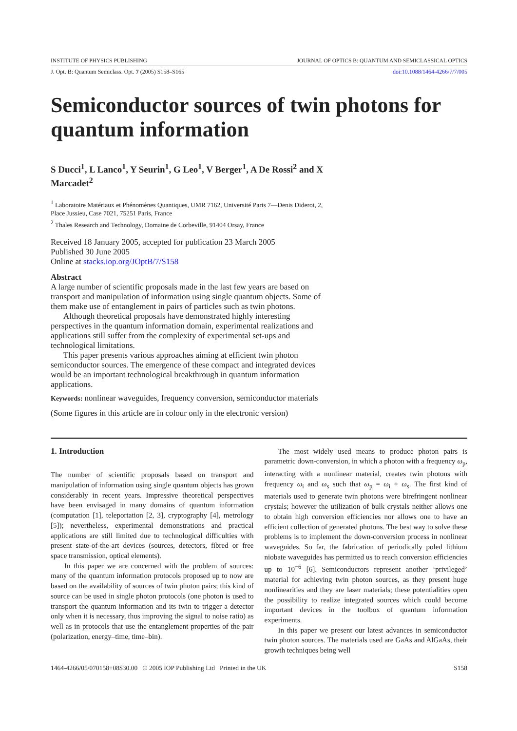INSTITUTE OF PHYSICS PUBLISHING JOURNAL OF OPTICS B: QUANTUM AND SEMICLASSICAL OPTICS
J. Opt. B: Quantum Semiclass. Opt. 7 (2005) S158–S165 doi:10.1088/1464-4266/7/7/005
Semiconductor sources of twin photons for quantum information
S Ducci<sup>1</sup>, L Lanco<sup>1</sup>, Y Seurin<sup>1</sup>, G Leo<sup>1</sup>, V Berger<sup>1</sup>, A De Rossi<sup>2</sup> and X Marcadet<sup>2</sup>
<sup>1</sup> Laboratoire Matériaux et Phénomènes Quantiques, UMR 7162, Université Paris 7—Denis Diderot, 2, Place Jussieu, Case 7021, 75251 Paris, France
<sup>2</sup> Thales Research and Technology, Domaine de Corbeville, 91404 Orsay, France
Received 18 January 2005, accepted for publication 23 March 2005
Published 30 June 2005
Online at stacks.iop.org/JOptB/7/S158
Abstract
A large number of scientific proposals made in the last few years are based on transport and manipulation of information using single quantum objects. Some of them make use of entanglement in pairs of particles such as twin photons.
Although theoretical proposals have demonstrated highly interesting perspectives in the quantum information domain, experimental realizations and applications still suffer from the complexity of experimental set-ups and technological limitations.
This paper presents various approaches aiming at efficient twin photon semiconductor sources. The emergence of these compact and integrated devices would be an important technological breakthrough in quantum information applications.
Keywords: nonlinear waveguides, frequency conversion, semiconductor materials
(Some figures in this article are in colour only in the electronic version)
1. Introduction
The number of scientific proposals based on transport and manipulation of information using single quantum objects has grown considerably in recent years. Impressive theoretical perspectives have been envisaged in many domains of quantum information (computation [1], teleportation [2, 3], cryptography [4], metrology [5]); nevertheless, experimental demonstrations and practical applications are still limited due to technological difficulties with present state-of-the-art devices (sources, detectors, fibred or free space transmission, optical elements).
In this paper we are concerned with the problem of sources: many of the quantum information protocols proposed up to now are based on the availability of sources of twin photon pairs; this kind of source can be used in single photon protocols (one photon is used to transport the quantum information and its twin to trigger a detector only when it is necessary, thus improving the signal to noise ratio) as well as in protocols that use the entanglement properties of the pair (polarization, energy–time, time–bin).
The most widely used means to produce photon pairs is parametric down-conversion, in which a photon with a frequency ω<sub>p</sub>, interacting with a nonlinear material, creates twin photons with frequency ω<sub>i</sub> and ω<sub>s</sub> such that ω<sub>p</sub> = ω<sub>i</sub> + ω<sub>s</sub>. The first kind of materials used to generate twin photons were birefringent nonlinear crystals; however the utilization of bulk crystals neither allows one to obtain high conversion efficiencies nor allows one to have an efficient collection of generated photons. The best way to solve these problems is to implement the down-conversion process in nonlinear waveguides. So far, the fabrication of periodically poled lithium niobate waveguides has permitted us to reach conversion efficiencies up to 10<sup>−6</sup> [6]. Semiconductors represent another ‘privileged’ material for achieving twin photon sources, as they present huge nonlinearities and they are laser materials; these potentialities open the possibility to realize integrated sources which could become important devices in the toolbox of quantum information experiments.
In this paper we present our latest advances in semiconductor twin photon sources. The materials used are GaAs and AlGaAs, their growth techniques being well
1464-4266/05/070158+08$30.00 © 2005 IOP Publishing Ltd Printed in the UK S158